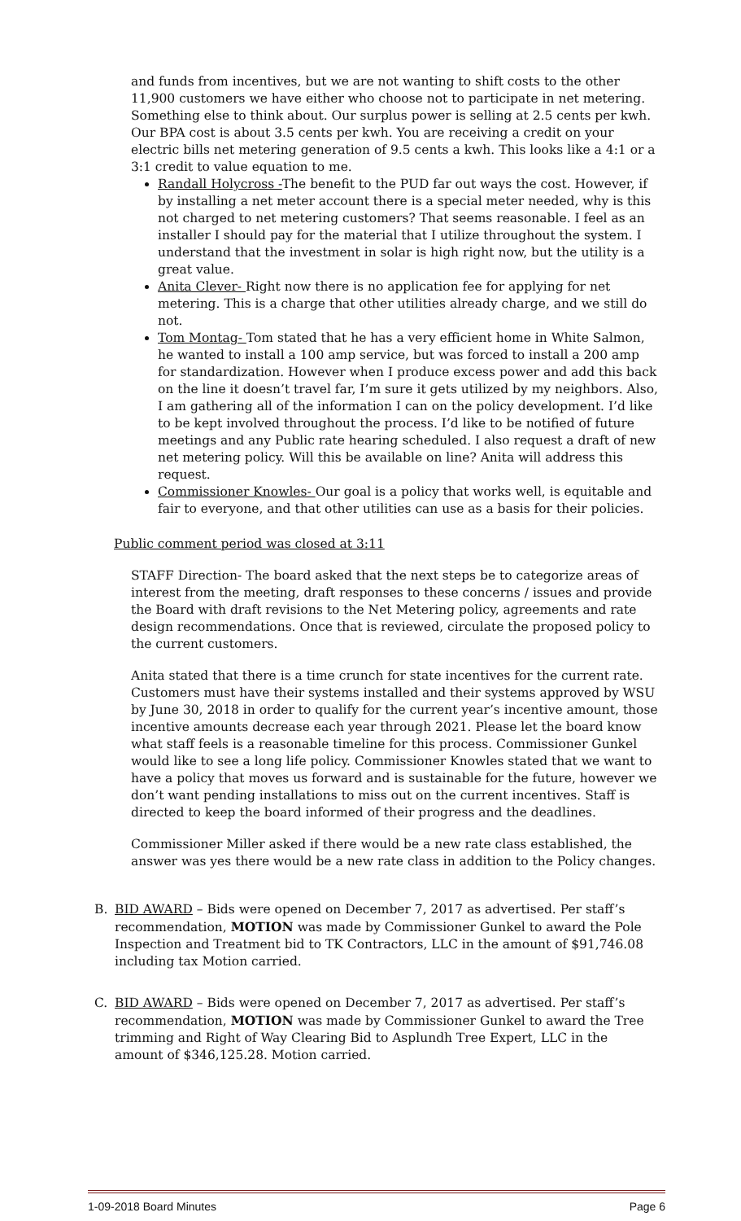and funds from incentives, but we are not wanting to shift costs to the other 11,900 customers we have either who choose not to participate in net metering. Something else to think about. Our surplus power is selling at 2.5 cents per kwh. Our BPA cost is about 3.5 cents per kwh. You are receiving a credit on your electric bills net metering generation of 9.5 cents a kwh. This looks like a 4:1 or a 3:1 credit to value equation to me.
Randall Holycross -The benefit to the PUD far out ways the cost. However, if by installing a net meter account there is a special meter needed, why is this not charged to net metering customers? That seems reasonable. I feel as an installer I should pay for the material that I utilize throughout the system. I understand that the investment in solar is high right now, but the utility is a great value.
Anita Clever- Right now there is no application fee for applying for net metering. This is a charge that other utilities already charge, and we still do not.
Tom Montag- Tom stated that he has a very efficient home in White Salmon, he wanted to install a 100 amp service, but was forced to install a 200 amp for standardization. However when I produce excess power and add this back on the line it doesn’t travel far, I’m sure it gets utilized by my neighbors. Also, I am gathering all of the information I can on the policy development. I’d like to be kept involved throughout the process. I’d like to be notified of future meetings and any Public rate hearing scheduled. I also request a draft of new net metering policy. Will this be available on line? Anita will address this request.
Commissioner Knowles- Our goal is a policy that works well, is equitable and fair to everyone, and that other utilities can use as a basis for their policies.
Public comment period was closed at 3:11
STAFF Direction- The board asked that the next steps be to categorize areas of interest from the meeting, draft responses to these concerns / issues and provide the Board with draft revisions to the Net Metering policy, agreements and rate design recommendations. Once that is reviewed, circulate the proposed policy to the current customers.
Anita stated that there is a time crunch for state incentives for the current rate. Customers must have their systems installed and their systems approved by WSU by June 30, 2018 in order to qualify for the current year’s incentive amount, those incentive amounts decrease each year through 2021. Please let the board know what staff feels is a reasonable timeline for this process. Commissioner Gunkel would like to see a long life policy. Commissioner Knowles stated that we want to have a policy that moves us forward and is sustainable for the future, however we don’t want pending installations to miss out on the current incentives. Staff is directed to keep the board informed of their progress and the deadlines.
Commissioner Miller asked if there would be a new rate class established, the answer was yes there would be a new rate class in addition to the Policy changes.
B. BID AWARD – Bids were opened on December 7, 2017 as advertised. Per staff’s recommendation, MOTION was made by Commissioner Gunkel to award the Pole Inspection and Treatment bid to TK Contractors, LLC in the amount of $91,746.08 including tax Motion carried.
C. BID AWARD – Bids were opened on December 7, 2017 as advertised. Per staff’s recommendation, MOTION was made by Commissioner Gunkel to award the Tree trimming and Right of Way Clearing Bid to Asplundh Tree Expert, LLC in the amount of $346,125.28. Motion carried.
1-09-2018 Board Minutes Page 6